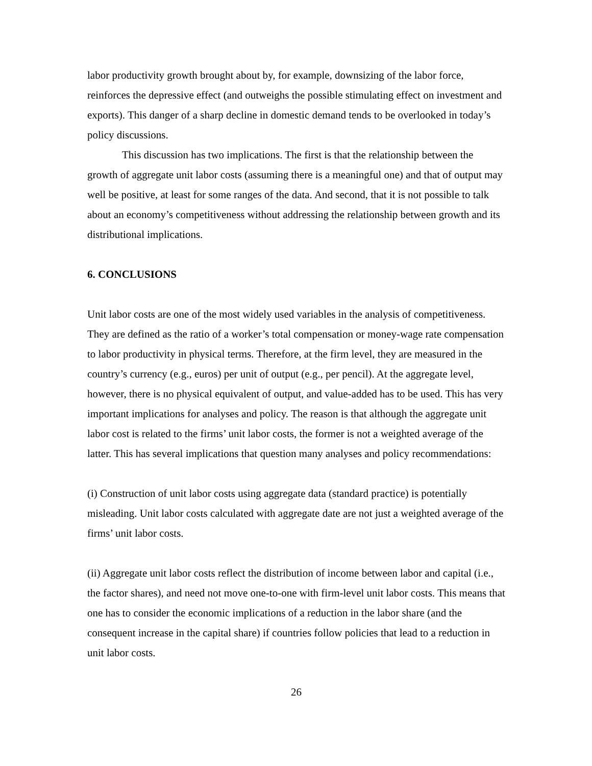labor productivity growth brought about by, for example, downsizing of the labor force, reinforces the depressive effect (and outweighs the possible stimulating effect on investment and exports). This danger of a sharp decline in domestic demand tends to be overlooked in today’s policy discussions.
This discussion has two implications. The first is that the relationship between the growth of aggregate unit labor costs (assuming there is a meaningful one) and that of output may well be positive, at least for some ranges of the data. And second, that it is not possible to talk about an economy’s competitiveness without addressing the relationship between growth and its distributional implications.
6. CONCLUSIONS
Unit labor costs are one of the most widely used variables in the analysis of competitiveness. They are defined as the ratio of a worker’s total compensation or money-wage rate compensation to labor productivity in physical terms. Therefore, at the firm level, they are measured in the country’s currency (e.g., euros) per unit of output (e.g., per pencil). At the aggregate level, however, there is no physical equivalent of output, and value-added has to be used. This has very important implications for analyses and policy. The reason is that although the aggregate unit labor cost is related to the firms’ unit labor costs, the former is not a weighted average of the latter. This has several implications that question many analyses and policy recommendations:
(i) Construction of unit labor costs using aggregate data (standard practice) is potentially misleading. Unit labor costs calculated with aggregate date are not just a weighted average of the firms’ unit labor costs.
(ii) Aggregate unit labor costs reflect the distribution of income between labor and capital (i.e., the factor shares), and need not move one-to-one with firm-level unit labor costs. This means that one has to consider the economic implications of a reduction in the labor share (and the consequent increase in the capital share) if countries follow policies that lead to a reduction in unit labor costs.
26